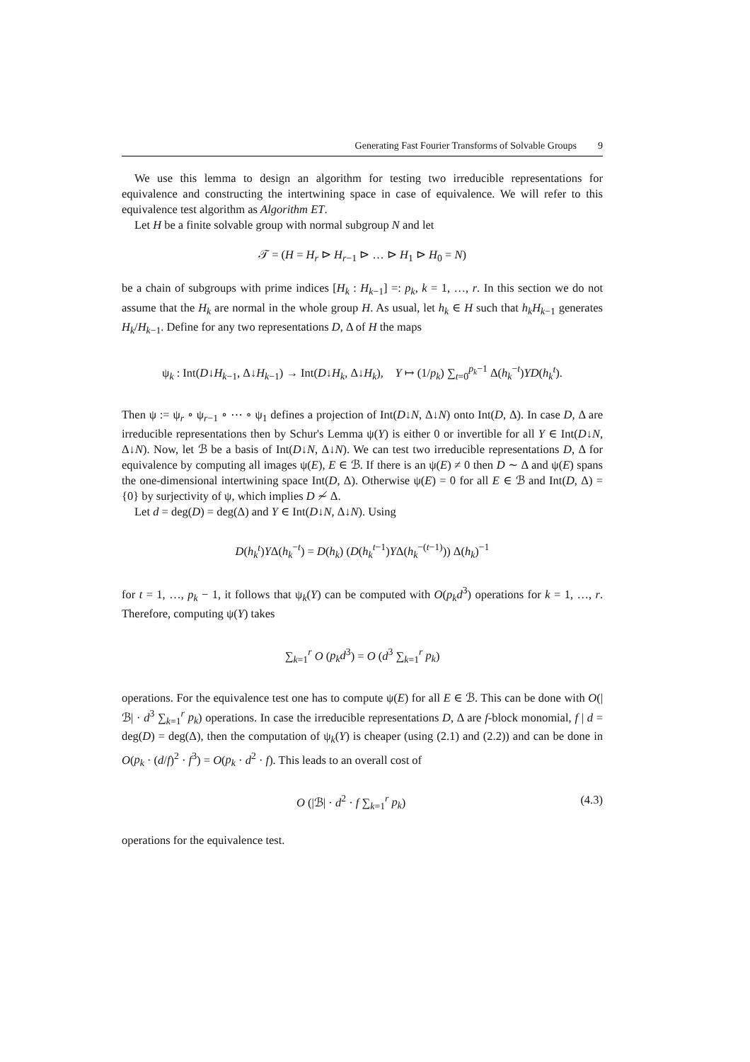Generating Fast Fourier Transforms of Solvable Groups 9
We use this lemma to design an algorithm for testing two irreducible representations for equivalence and constructing the intertwining space in case of equivalence. We will refer to this equivalence test algorithm as Algorithm ET.
Let H be a finite solvable group with normal subgroup N and let
𝒯 = (H = H<sub>r</sub> ⊳ H<sub>r−1</sub> ⊳ … ⊳ H<sub>1</sub> ⊳ H<sub>0</sub> = N)
be a chain of subgroups with prime indices [H<sub>k</sub> : H<sub>k−1</sub>] =: p<sub>k</sub>, k = 1, …, r. In this section we do not assume that the H<sub>k</sub> are normal in the whole group H. As usual, let h<sub>k</sub> ∈ H such that h<sub>k</sub>H<sub>k−1</sub> generates H<sub>k</sub>/H<sub>k−1</sub>. Define for any two representations D, Δ of H the maps
ψ<sub>k</sub> : Int(D↓H<sub>k−1</sub>, Δ↓H<sub>k−1</sub>) → Int(D↓H<sub>k</sub>, Δ↓H<sub>k</sub>), Y ↦ (1/p<sub>k</sub>) ∑<sub>t=0</sub><sup>p<sub>k</sub>−1</sup> Δ(h<sub>k</sub><sup>−t</sup>)YD(h<sub>k</sub><sup>t</sup>).
Then ψ := ψ<sub>r</sub> ∘ ψ<sub>r−1</sub> ∘ ⋯ ∘ ψ<sub>1</sub> defines a projection of Int(D↓N, Δ↓N) onto Int(D, Δ). In case D, Δ are irreducible representations then by Schur's Lemma ψ(Y) is either 0 or invertible for all Y ∈ Int(D↓N, Δ↓N). Now, let ℬ be a basis of Int(D↓N, Δ↓N). We can test two irreducible representations D, Δ for equivalence by computing all images ψ(E), E ∈ ℬ. If there is an ψ(E) ≠ 0 then D ∼ Δ and ψ(E) spans the one-dimensional intertwining space Int(D, Δ). Otherwise ψ(E) = 0 for all E ∈ ℬ and Int(D, Δ) = {0} by surjectivity of ψ, which implies D ≁ Δ.
Let d = deg(D) = deg(Δ) and Y ∈ Int(D↓N, Δ↓N). Using
D(h<sub>k</sub><sup>t</sup>)YΔ(h<sub>k</sub><sup>−t</sup>) = D(h<sub>k</sub>) (D(h<sub>k</sub><sup>t−1</sup>)YΔ(h<sub>k</sub><sup>−(t−1)</sup>)) Δ(h<sub>k</sub>)<sup>−1</sup>
for t = 1, …, p<sub>k</sub> − 1, it follows that ψ<sub>k</sub>(Y) can be computed with O(p<sub>k</sub>d<sup>3</sup>) operations for k = 1, …, r. Therefore, computing ψ(Y) takes
∑<sub>k=1</sub><sup>r</sup> O (p<sub>k</sub>d<sup>3</sup>) = O (d<sup>3</sup> ∑<sub>k=1</sub><sup>r</sup> p<sub>k</sub>)
operations. For the equivalence test one has to compute ψ(E) for all E ∈ ℬ. This can be done with O(|ℬ| · d<sup>3</sup> ∑<sub>k=1</sub><sup>r</sup> p<sub>k</sub>) operations. In case the irreducible representations D, Δ are f-block monomial, f | d = deg(D) = deg(Δ), then the computation of ψ<sub>k</sub>(Y) is cheaper (using (2.1) and (2.2)) and can be done in O(p<sub>k</sub> · (d/f)<sup>2</sup> · f<sup>3</sup>) = O(p<sub>k</sub> · d<sup>2</sup> · f). This leads to an overall cost of
O (|ℬ| · d<sup>2</sup> · f ∑<sub>k=1</sub><sup>r</sup> p<sub>k</sub>) (4.3)
operations for the equivalence test.